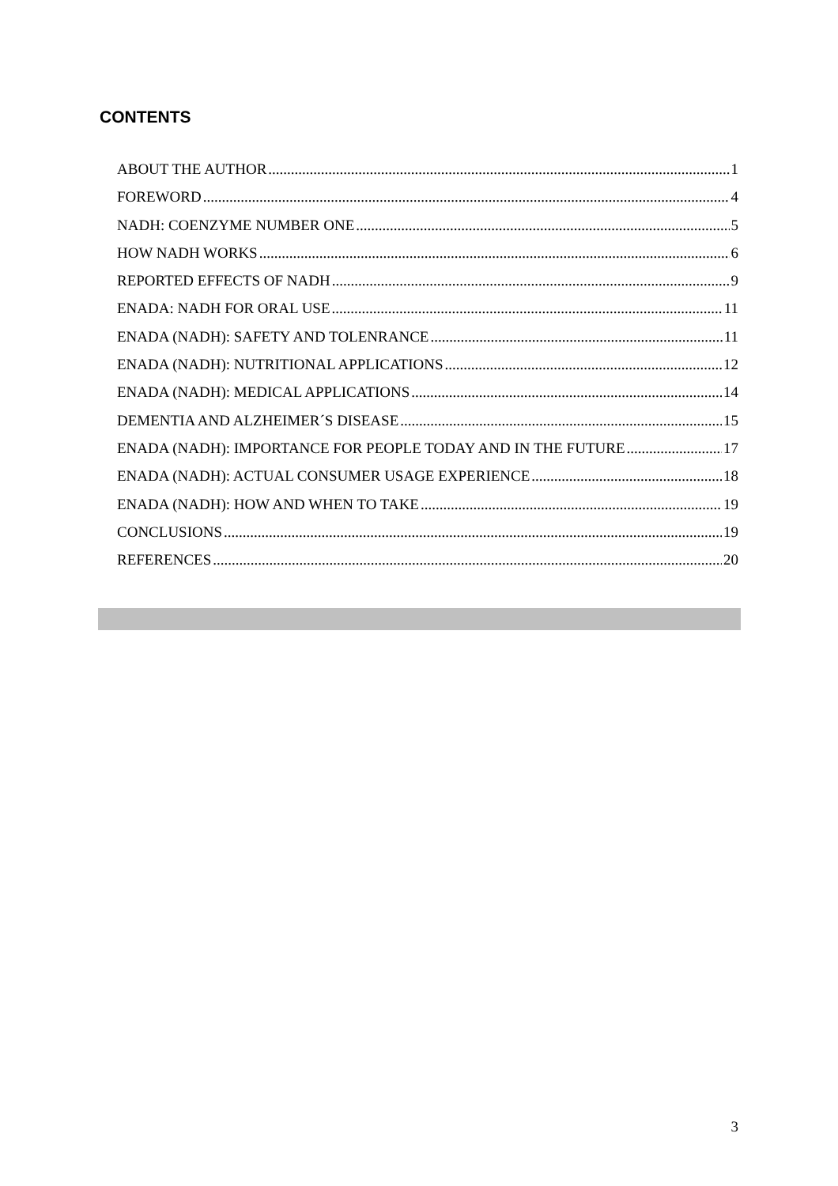CONTENTS
ABOUT THE AUTHOR 1
FOREWORD 4
NADH: COENZYME NUMBER ONE 5
HOW NADH WORKS 6
REPORTED EFFECTS OF NADH 9
ENADA: NADH FOR ORAL USE 11
ENADA (NADH): SAFETY AND TOLENRANCE 11
ENADA (NADH): NUTRITIONAL APPLICATIONS 12
ENADA (NADH): MEDICAL APPLICATIONS 14
DEMENTIA AND ALZHEIMER´S DISEASE 15
ENADA (NADH): IMPORTANCE FOR PEOPLE TODAY AND IN THE FUTURE 17
ENADA (NADH): ACTUAL CONSUMER USAGE EXPERIENCE 18
ENADA (NADH): HOW AND WHEN TO TAKE 19
CONCLUSIONS 19
REFERENCES 20
3